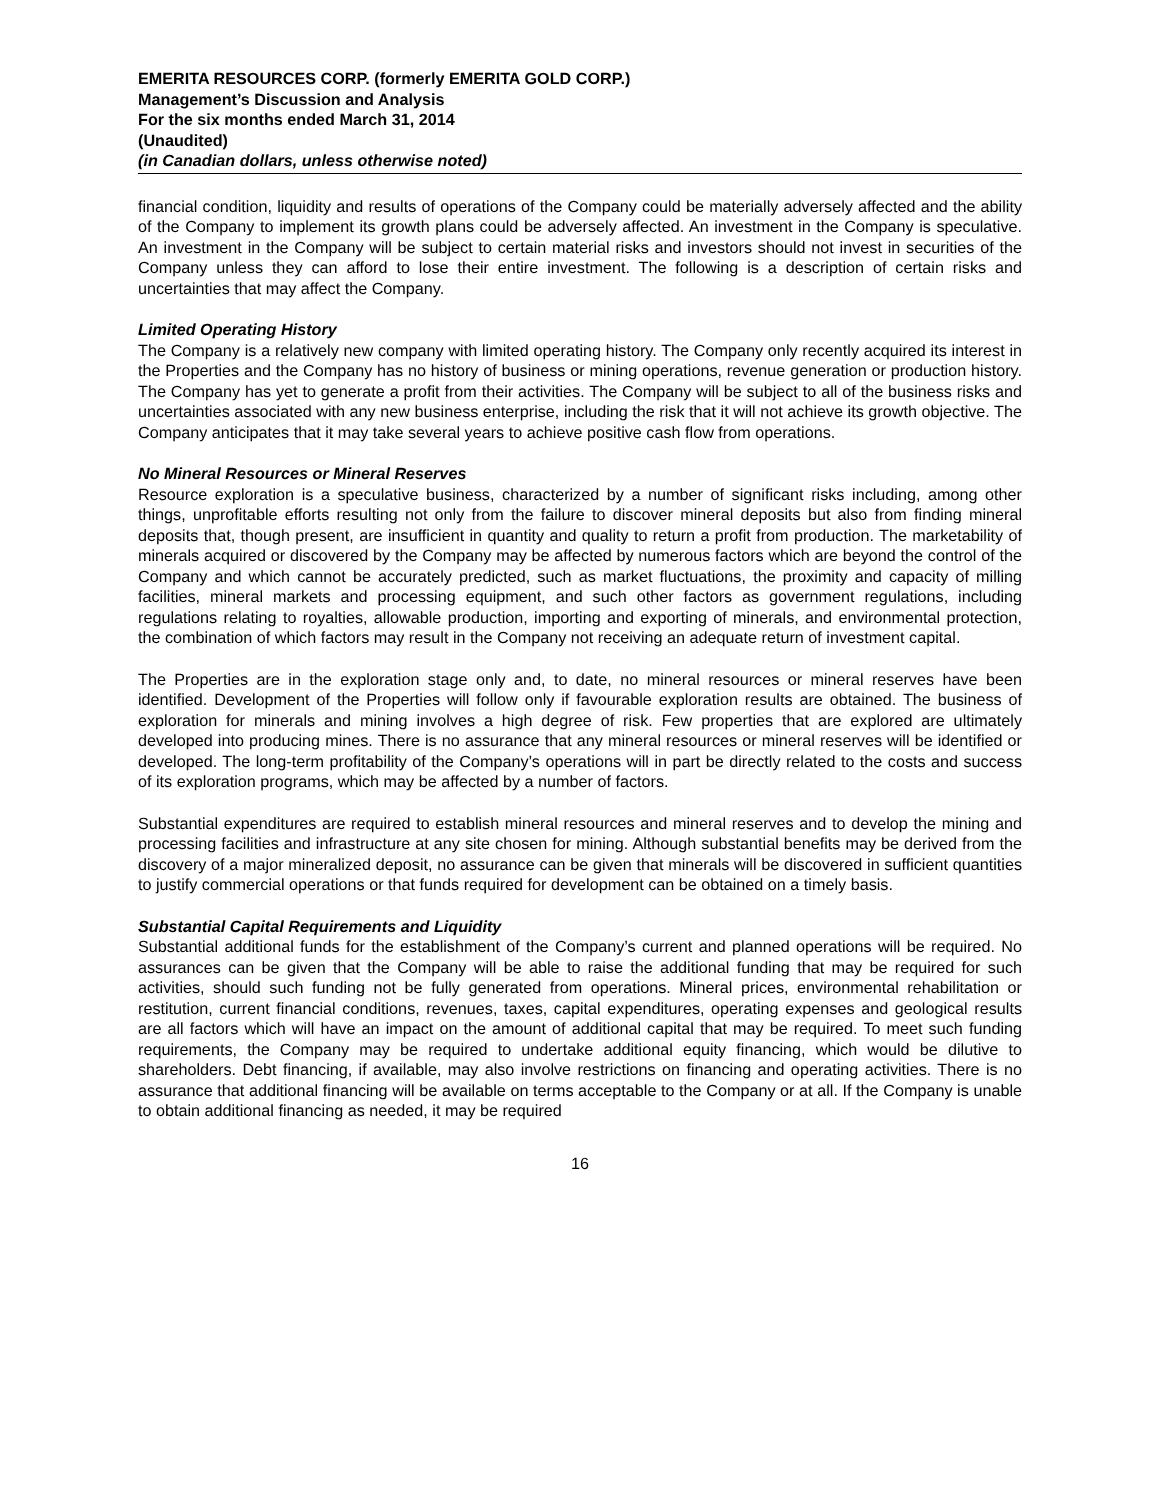EMERITA RESOURCES CORP. (formerly EMERITA GOLD CORP.)
Management’s Discussion and Analysis
For the six months ended March 31, 2014
(Unaudited)
(in Canadian dollars, unless otherwise noted)
financial condition, liquidity and results of operations of the Company could be materially adversely affected and the ability of the Company to implement its growth plans could be adversely affected. An investment in the Company is speculative. An investment in the Company will be subject to certain material risks and investors should not invest in securities of the Company unless they can afford to lose their entire investment. The following is a description of certain risks and uncertainties that may affect the Company.
Limited Operating History
The Company is a relatively new company with limited operating history. The Company only recently acquired its interest in the Properties and the Company has no history of business or mining operations, revenue generation or production history. The Company has yet to generate a profit from their activities. The Company will be subject to all of the business risks and uncertainties associated with any new business enterprise, including the risk that it will not achieve its growth objective. The Company anticipates that it may take several years to achieve positive cash flow from operations.
No Mineral Resources or Mineral Reserves
Resource exploration is a speculative business, characterized by a number of significant risks including, among other things, unprofitable efforts resulting not only from the failure to discover mineral deposits but also from finding mineral deposits that, though present, are insufficient in quantity and quality to return a profit from production. The marketability of minerals acquired or discovered by the Company may be affected by numerous factors which are beyond the control of the Company and which cannot be accurately predicted, such as market fluctuations, the proximity and capacity of milling facilities, mineral markets and processing equipment, and such other factors as government regulations, including regulations relating to royalties, allowable production, importing and exporting of minerals, and environmental protection, the combination of which factors may result in the Company not receiving an adequate return of investment capital.
The Properties are in the exploration stage only and, to date, no mineral resources or mineral reserves have been identified. Development of the Properties will follow only if favourable exploration results are obtained. The business of exploration for minerals and mining involves a high degree of risk. Few properties that are explored are ultimately developed into producing mines. There is no assurance that any mineral resources or mineral reserves will be identified or developed. The long-term profitability of the Company’s operations will in part be directly related to the costs and success of its exploration programs, which may be affected by a number of factors.
Substantial expenditures are required to establish mineral resources and mineral reserves and to develop the mining and processing facilities and infrastructure at any site chosen for mining. Although substantial benefits may be derived from the discovery of a major mineralized deposit, no assurance can be given that minerals will be discovered in sufficient quantities to justify commercial operations or that funds required for development can be obtained on a timely basis.
Substantial Capital Requirements and Liquidity
Substantial additional funds for the establishment of the Company’s current and planned operations will be required. No assurances can be given that the Company will be able to raise the additional funding that may be required for such activities, should such funding not be fully generated from operations. Mineral prices, environmental rehabilitation or restitution, current financial conditions, revenues, taxes, capital expenditures, operating expenses and geological results are all factors which will have an impact on the amount of additional capital that may be required. To meet such funding requirements, the Company may be required to undertake additional equity financing, which would be dilutive to shareholders. Debt financing, if available, may also involve restrictions on financing and operating activities. There is no assurance that additional financing will be available on terms acceptable to the Company or at all. If the Company is unable to obtain additional financing as needed, it may be required
16